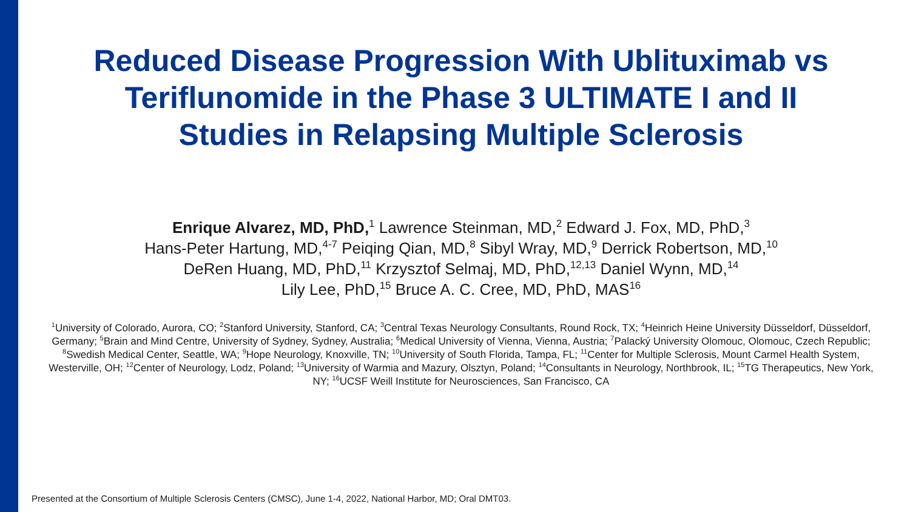Reduced Disease Progression With Ublituximab vs
Teriflunomide in the Phase 3 ULTIMATE I and II
Studies in Relapsing Multiple Sclerosis
Enrique Alvarez, MD, PhD,<sup>1</sup> Lawrence Steinman, MD,<sup>2</sup> Edward J. Fox, MD, PhD,<sup>3</sup>
Hans-Peter Hartung, MD,<sup>4-7</sup> Peiqing Qian, MD,<sup>8</sup> Sibyl Wray, MD,<sup>9</sup> Derrick Robertson, MD,<sup>10</sup>
DeRen Huang, MD, PhD,<sup>11</sup> Krzysztof Selmaj, MD, PhD,<sup>12,13</sup> Daniel Wynn, MD,<sup>14</sup>
Lily Lee, PhD,<sup>15</sup> Bruce A. C. Cree, MD, PhD, MAS<sup>16</sup>
<sup>1</sup> University of Colorado, Aurora, CO; <sup>2</sup>Stanford University, Stanford, CA; <sup>3</sup>Central Texas Neurology Consultants, Round Rock, TX; <sup>4</sup>Heinrich Heine University Düsseldorf, Düsseldorf, Germany; <sup>5</sup>Brain and Mind Centre, University of Sydney, Sydney, Australia; <sup>6</sup>Medical University of Vienna, Vienna, Austria; <sup>7</sup>Palacký University Olomouc, Olomouc, Czech Republic; <sup>8</sup>Swedish Medical Center, Seattle, WA; <sup>9</sup>Hope Neurology, Knoxville, TN; <sup>10</sup>University of South Florida, Tampa, FL; <sup>11</sup>Center for Multiple Sclerosis, Mount Carmel Health System, Westerville, OH; <sup>12</sup>Center of Neurology, Lodz, Poland; <sup>13</sup>University of Warmia and Mazury, Olsztyn, Poland; <sup>14</sup>Consultants in Neurology, Northbrook, IL; <sup>15</sup>TG Therapeutics, New York, NY; <sup>16</sup>UCSF Weill Institute for Neurosciences, San Francisco, CA
Presented at the Consortium of Multiple Sclerosis Centers (CMSC), June 1-4, 2022, National Harbor, MD; Oral DMT03.